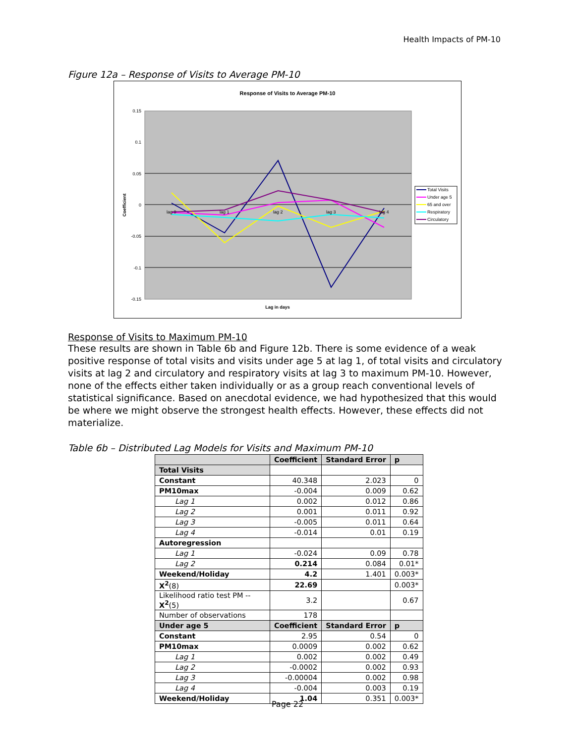Health Impacts of PM-10
Figure 12a – Response of Visits to Average PM-10
Response of Visits to Average PM-10
0.15
0.1
0.05
0
-0.05
-0.1
-0.15
Coefficient
Lag in days
lag 0
lag 1
lag 2
lag 3
lag 4
Total Visits
Under age 5
65 and over
Respiratory
Circulatory
Response of Visits to Maximum PM-10
These results are shown in Table 6b and Figure 12b. There is some evidence of a weak positive response of total visits and visits under age 5 at lag 1, of total visits and circulatory visits at lag 2 and circulatory and respiratory visits at lag 3 to maximum PM-10. However, none of the effects either taken individually or as a group reach conventional levels of statistical significance. Based on anecdotal evidence, we had hypothesized that this would be where we might observe the strongest health effects. However, these effects did not materialize.
Table 6b – Distributed Lag Models for Visits and Maximum PM-10
| | Coefficient | Standard Error | p |
| --- | --- | --- | --- |
| Total Visits | | | |
| Constant | 40.348 | 2.023 | 0 |
| PM10max | -0.004 | 0.009 | 0.62 |
| Lag 1 | 0.002 | 0.012 | 0.86 |
| Lag 2 | 0.001 | 0.011 | 0.92 |
| Lag 3 | -0.005 | 0.011 | 0.64 |
| Lag 4 | -0.014 | 0.01 | 0.19 |
| Autoregression | | | |
| Lag 1 | -0.024 | 0.09 | 0.78 |
| Lag 2 | 0.214 | 0.084 | 0.01* |
| Weekend/Holiday | 4.2 | 1.401 | 0.003* |
| X<sup>2</sup> (8) | 22.69 | | 0.003* |
| Likelihood ratio test PM -- X<sup>2</sup> (5) | 3.2 | | 0.67 |
| Number of observations | 178 | | |
| Under age 5 | Coefficient | Standard Error | p |
| Constant | 2.95 | 0.54 | 0 |
| PM10max | 0.0009 | 0.002 | 0.62 |
| Lag 1 | 0.002 | 0.002 | 0.49 |
| Lag 2 | -0.0002 | 0.002 | 0.93 |
| Lag 3 | -0.00004 | 0.002 | 0.98 |
| Lag 4 | -0.004 | 0.003 | 0.19 |
| Weekend/Holiday | 1.04 | 0.351 | 0.003* |
Page 22